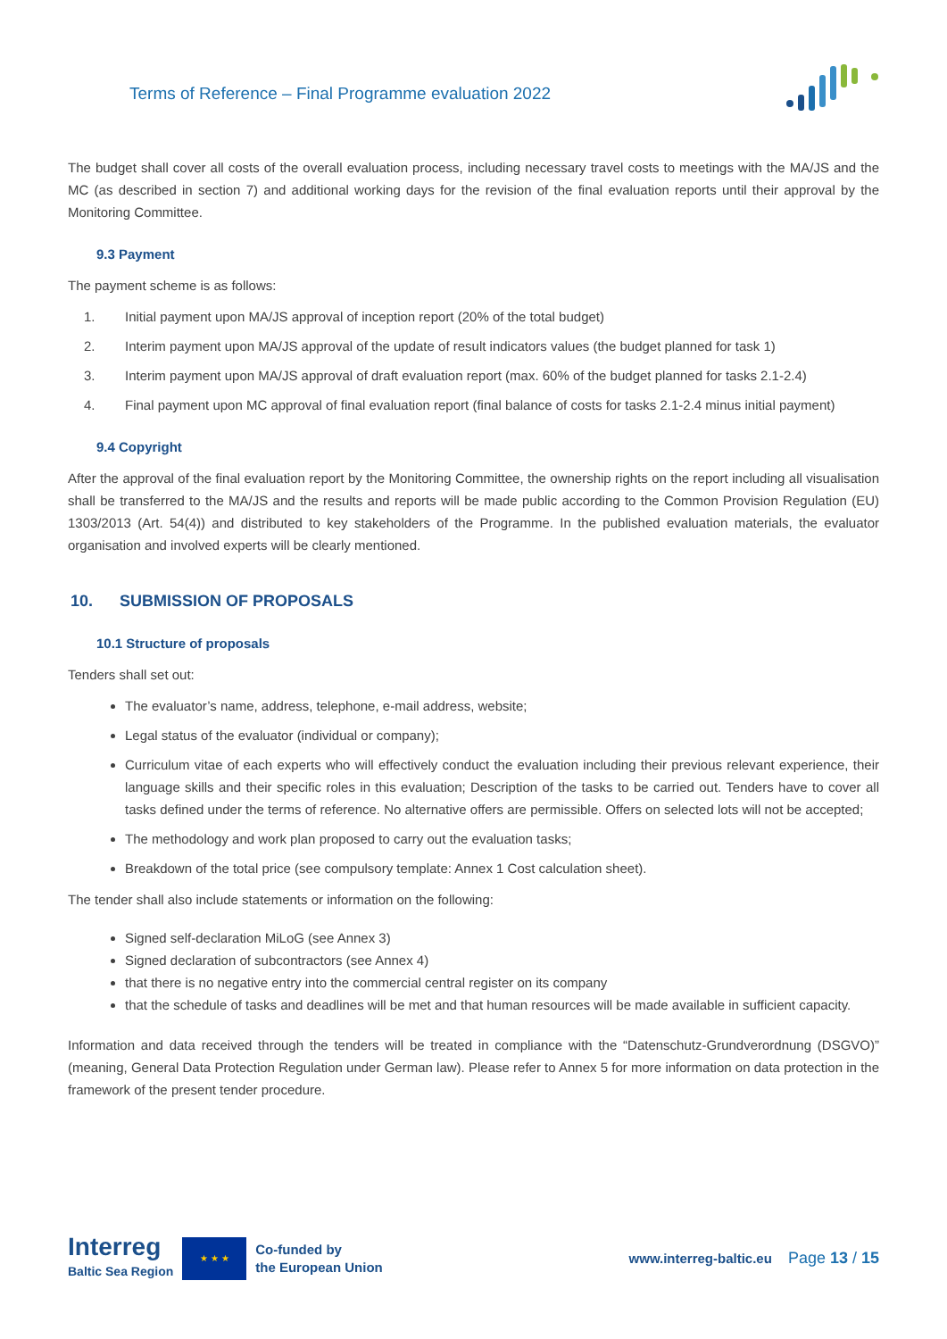Terms of Reference – Final Programme evaluation 2022
The budget shall cover all costs of the overall evaluation process, including necessary travel costs to meetings with the MA/JS and the MC (as described in section 7) and additional working days for the revision of the final evaluation reports until their approval by the Monitoring Committee.
9.3 Payment
The payment scheme is as follows:
1. Initial payment upon MA/JS approval of inception report (20% of the total budget)
2. Interim payment upon MA/JS approval of the update of result indicators values (the budget planned for task 1)
3. Interim payment upon MA/JS approval of draft evaluation report (max. 60% of the budget planned for tasks 2.1-2.4)
4. Final payment upon MC approval of final evaluation report (final balance of costs for tasks 2.1-2.4 minus initial payment)
9.4 Copyright
After the approval of the final evaluation report by the Monitoring Committee, the ownership rights on the report including all visualisation shall be transferred to the MA/JS and the results and reports will be made public according to the Common Provision Regulation (EU) 1303/2013 (Art. 54(4)) and distributed to key stakeholders of the Programme. In the published evaluation materials, the evaluator organisation and involved experts will be clearly mentioned.
10. SUBMISSION OF PROPOSALS
10.1 Structure of proposals
Tenders shall set out:
The evaluator’s name, address, telephone, e-mail address, website;
Legal status of the evaluator (individual or company);
Curriculum vitae of each experts who will effectively conduct the evaluation including their previous relevant experience, their language skills and their specific roles in this evaluation; Description of the tasks to be carried out. Tenders have to cover all tasks defined under the terms of reference. No alternative offers are permissible. Offers on selected lots will not be accepted;
The methodology and work plan proposed to carry out the evaluation tasks;
Breakdown of the total price (see compulsory template: Annex 1 Cost calculation sheet).
The tender shall also include statements or information on the following:
Signed self-declaration MiLoG (see Annex 3)
Signed declaration of subcontractors (see Annex 4)
that there is no negative entry into the commercial central register on its company
that the schedule of tasks and deadlines will be met and that human resources will be made available in sufficient capacity.
Information and data received through the tenders will be treated in compliance with the “Datenschutz-Grundverordnung (DSGVO)” (meaning, General Data Protection Regulation under German law). Please refer to Annex 5 for more information on data protection in the framework of the present tender procedure.
Interreg
Baltic Sea Region
★ ★ ★
Co-funded by
the European Union
www.interreg-baltic.eu
Page 13 / 15